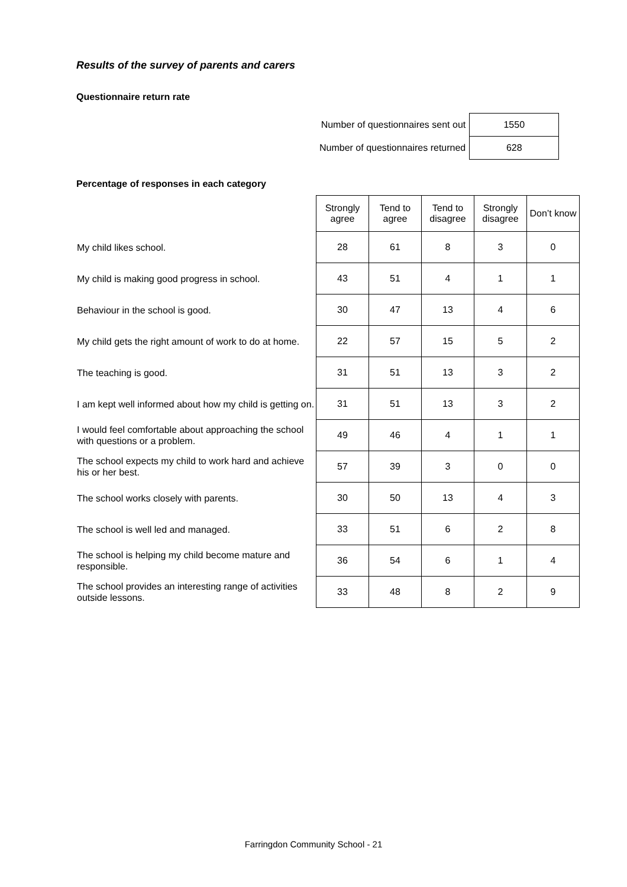Results of the survey of parents and carers
Questionnaire return rate
| Number of questionnaires sent out | 1550 |
| Number of questionnaires returned | 628 |
Percentage of responses in each category
| | Strongly agree | Tend to agree | Tend to disagree | Strongly disagree | Don’t know |
| --- | --- | --- | --- | --- | --- |
| My child likes school. | 28 | 61 | 8 | 3 | 0 |
| My child is making good progress in school. | 43 | 51 | 4 | 1 | 1 |
| Behaviour in the school is good. | 30 | 47 | 13 | 4 | 6 |
| My child gets the right amount of work to do at home. | 22 | 57 | 15 | 5 | 2 |
| The teaching is good. | 31 | 51 | 13 | 3 | 2 |
| I am kept well informed about how my child is getting on. | 31 | 51 | 13 | 3 | 2 |
| I would feel comfortable about approaching the school with questions or a problem. | 49 | 46 | 4 | 1 | 1 |
| The school expects my child to work hard and achieve his or her best. | 57 | 39 | 3 | 0 | 0 |
| The school works closely with parents. | 30 | 50 | 13 | 4 | 3 |
| The school is well led and managed. | 33 | 51 | 6 | 2 | 8 |
| The school is helping my child become mature and responsible. | 36 | 54 | 6 | 1 | 4 |
| The school provides an interesting range of activities outside lessons. | 33 | 48 | 8 | 2 | 9 |
Farringdon Community School - 21